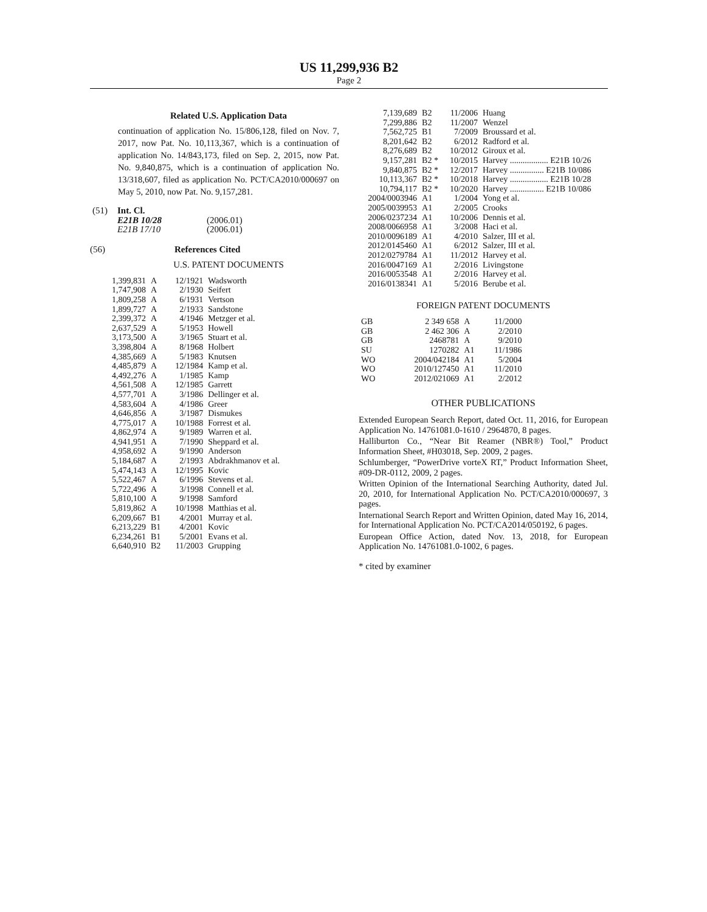US 11,299,936 B2
Page 2
Related U.S. Application Data
continuation of application No. 15/806,128, filed on Nov. 7, 2017, now Pat. No. 10,113,367, which is a continuation of application No. 14/843,173, filed on Sep. 2, 2015, now Pat. No. 9,840,875, which is a continuation of application No. 13/318,607, filed as application No. PCT/CA2010/000697 on May 5, 2010, now Pat. No. 9,157,281.
| (51) | Int. Cl. | |
| | E21B 10/28 | (2006.01) |
| | E21B 17/10 | (2006.01) |
(56) References Cited
U.S. PATENT DOCUMENTS
| 1,399,831 | A | 12/1921 | Wadsworth |
| 1,747,908 | A | 2/1930 | Seifert |
| 1,809,258 | A | 6/1931 | Vertson |
| 1,899,727 | A | 2/1933 | Sandstone |
| 2,399,372 | A | 4/1946 | Metzger et al. |
| 2,637,529 | A | 5/1953 | Howell |
| 3,173,500 | A | 3/1965 | Stuart et al. |
| 3,398,804 | A | 8/1968 | Holbert |
| 4,385,669 | A | 5/1983 | Knutsen |
| 4,485,879 | A | 12/1984 | Kamp et al. |
| 4,492,276 | A | 1/1985 | Kamp |
| 4,561,508 | A | 12/1985 | Garrett |
| 4,577,701 | A | 3/1986 | Dellinger et al. |
| 4,583,604 | A | 4/1986 | Greer |
| 4,646,856 | A | 3/1987 | Dismukes |
| 4,775,017 | A | 10/1988 | Forrest et al. |
| 4,862,974 | A | 9/1989 | Warren et al. |
| 4,941,951 | A | 7/1990 | Sheppard et al. |
| 4,958,692 | A | 9/1990 | Anderson |
| 5,184,687 | A | 2/1993 | Abdrakhmanov et al. |
| 5,474,143 | A | 12/1995 | Kovic |
| 5,522,467 | A | 6/1996 | Stevens et al. |
| 5,722,496 | A | 3/1998 | Connell et al. |
| 5,810,100 | A | 9/1998 | Samford |
| 5,819,862 | A | 10/1998 | Matthias et al. |
| 6,209,667 | B1 | 4/2001 | Murray et al. |
| 6,213,229 | B1 | 4/2001 | Kovic |
| 6,234,261 | B1 | 5/2001 | Evans et al. |
| 6,640,910 | B2 | 11/2003 | Grupping |
| 7,139,689 | B2 | 11/2006 | Huang |
| 7,299,886 | B2 | 11/2007 | Wenzel |
| 7,562,725 | B1 | 7/2009 | Broussard et al. |
| 8,201,642 | B2 | 6/2012 | Radford et al. |
| 8,276,689 | B2 | 10/2012 | Giroux et al. |
| 9,157,281 | B2 * | 10/2015 | Harvey .................. E21B 10/26 |
| 9,840,875 | B2 * | 12/2017 | Harvey ................ E21B 10/086 |
| 10,113,367 | B2 * | 10/2018 | Harvey .................. E21B 10/28 |
| 10,794,117 | B2 * | 10/2020 | Harvey ................ E21B 10/086 |
| 2004/0003946 | A1 | 1/2004 | Yong et al. |
| 2005/0039953 | A1 | 2/2005 | Crooks |
| 2006/0237234 | A1 | 10/2006 | Dennis et al. |
| 2008/0066958 | A1 | 3/2008 | Haci et al. |
| 2010/0096189 | A1 | 4/2010 | Salzer, III et al. |
| 2012/0145460 | A1 | 6/2012 | Salzer, III et al. |
| 2012/0279784 | A1 | 11/2012 | Harvey et al. |
| 2016/0047169 | A1 | 2/2016 | Livingstone |
| 2016/0053548 | A1 | 2/2016 | Harvey et al. |
| 2016/0138341 | A1 | 5/2016 | Berube et al. |
FOREIGN PATENT DOCUMENTS
| GB | 2 349 658 | A | 11/2000 |
| GB | 2 462 306 | A | 2/2010 |
| GB | 2468781 | A | 9/2010 |
| SU | 1270282 | A1 | 11/1986 |
| WO | 2004/042184 | A1 | 5/2004 |
| WO | 2010/127450 | A1 | 11/2010 |
| WO | 2012/021069 | A1 | 2/2012 |
OTHER PUBLICATIONS
Extended European Search Report, dated Oct. 11, 2016, for European Application No. 14761081.0-1610 / 2964870, 8 pages.
Halliburton Co., “Near Bit Reamer (NBR®) Tool,” Product Information Sheet, #H03018, Sep. 2009, 2 pages.
Schlumberger, “PowerDrive vorteX RT,” Product Information Sheet, #09-DR-0112, 2009, 2 pages.
Written Opinion of the International Searching Authority, dated Jul. 20, 2010, for International Application No. PCT/CA2010/000697, 3 pages.
International Search Report and Written Opinion, dated May 16, 2014, for International Application No. PCT/CA2014/050192, 6 pages.
European Office Action, dated Nov. 13, 2018, for European Application No. 14761081.0-1002, 6 pages.
* cited by examiner